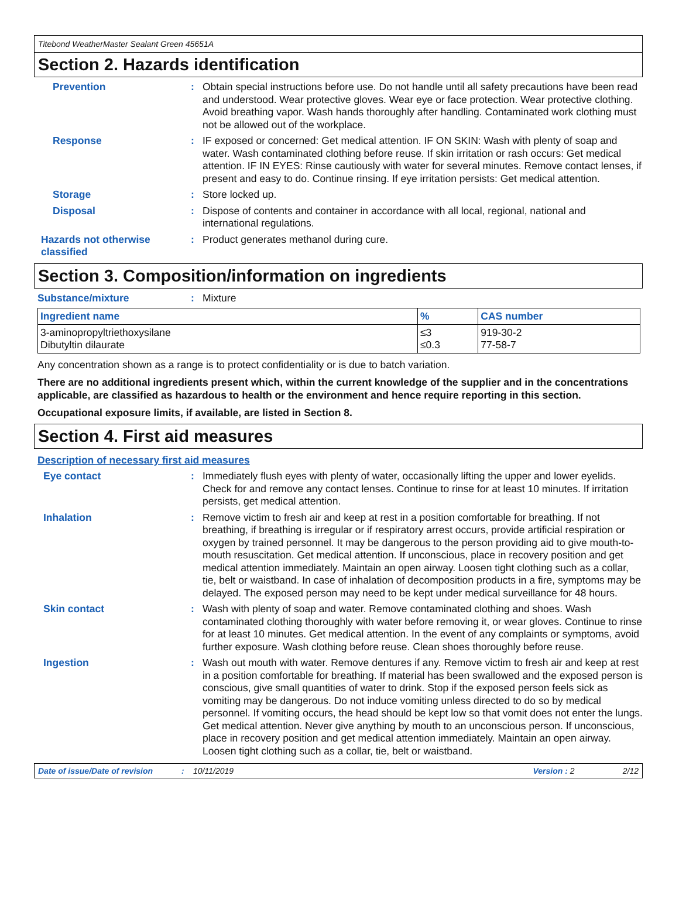Titebond WeatherMaster Sealant Green 45651A
Section 2. Hazards identification
Prevention : Obtain special instructions before use. Do not handle until all safety precautions have been read and understood. Wear protective gloves. Wear eye or face protection. Wear protective clothing. Avoid breathing vapor. Wash hands thoroughly after handling. Contaminated work clothing must not be allowed out of the workplace.
Response : IF exposed or concerned: Get medical attention. IF ON SKIN: Wash with plenty of soap and water. Wash contaminated clothing before reuse. If skin irritation or rash occurs: Get medical attention. IF IN EYES: Rinse cautiously with water for several minutes. Remove contact lenses, if present and easy to do. Continue rinsing. If eye irritation persists: Get medical attention.
Storage : Store locked up.
Disposal : Dispose of contents and container in accordance with all local, regional, national and international regulations.
Hazards not otherwise classified
: Product generates methanol during cure.
Section 3. Composition/information on ingredients
Substance/mixture : Mixture
| Ingredient name | % | CAS number |
| --- | --- | --- |
| 3-aminopropyltriethoxysilane Dibutyltin dilaurate | ≤3 ≤0.3 | 919-30-2 77-58-7 |
Any concentration shown as a range is to protect confidentiality or is due to batch variation.
There are no additional ingredients present which, within the current knowledge of the supplier and in the concentrations applicable, are classified as hazardous to health or the environment and hence require reporting in this section.
Occupational exposure limits, if available, are listed in Section 8.
Section 4. First aid measures
Description of necessary first aid measures
Eye contact : Immediately flush eyes with plenty of water, occasionally lifting the upper and lower eyelids. Check for and remove any contact lenses. Continue to rinse for at least 10 minutes. If irritation persists, get medical attention.
Inhalation : Remove victim to fresh air and keep at rest in a position comfortable for breathing. If not breathing, if breathing is irregular or if respiratory arrest occurs, provide artificial respiration or oxygen by trained personnel. It may be dangerous to the person providing aid to give mouth-to-mouth resuscitation. Get medical attention. If unconscious, place in recovery position and get medical attention immediately. Maintain an open airway. Loosen tight clothing such as a collar, tie, belt or waistband. In case of inhalation of decomposition products in a fire, symptoms may be delayed. The exposed person may need to be kept under medical surveillance for 48 hours.
Skin contact : Wash with plenty of soap and water. Remove contaminated clothing and shoes. Wash contaminated clothing thoroughly with water before removing it, or wear gloves. Continue to rinse for at least 10 minutes. Get medical attention. In the event of any complaints or symptoms, avoid further exposure. Wash clothing before reuse. Clean shoes thoroughly before reuse.
Ingestion : Wash out mouth with water. Remove dentures if any. Remove victim to fresh air and keep at rest in a position comfortable for breathing. If material has been swallowed and the exposed person is conscious, give small quantities of water to drink. Stop if the exposed person feels sick as vomiting may be dangerous. Do not induce vomiting unless directed to do so by medical personnel. If vomiting occurs, the head should be kept low so that vomit does not enter the lungs. Get medical attention. Never give anything by mouth to an unconscious person. If unconscious, place in recovery position and get medical attention immediately. Maintain an open airway. Loosen tight clothing such as a collar, tie, belt or waistband.
Date of issue/Date of revision: 10/11/2019 Version : 2 2/12